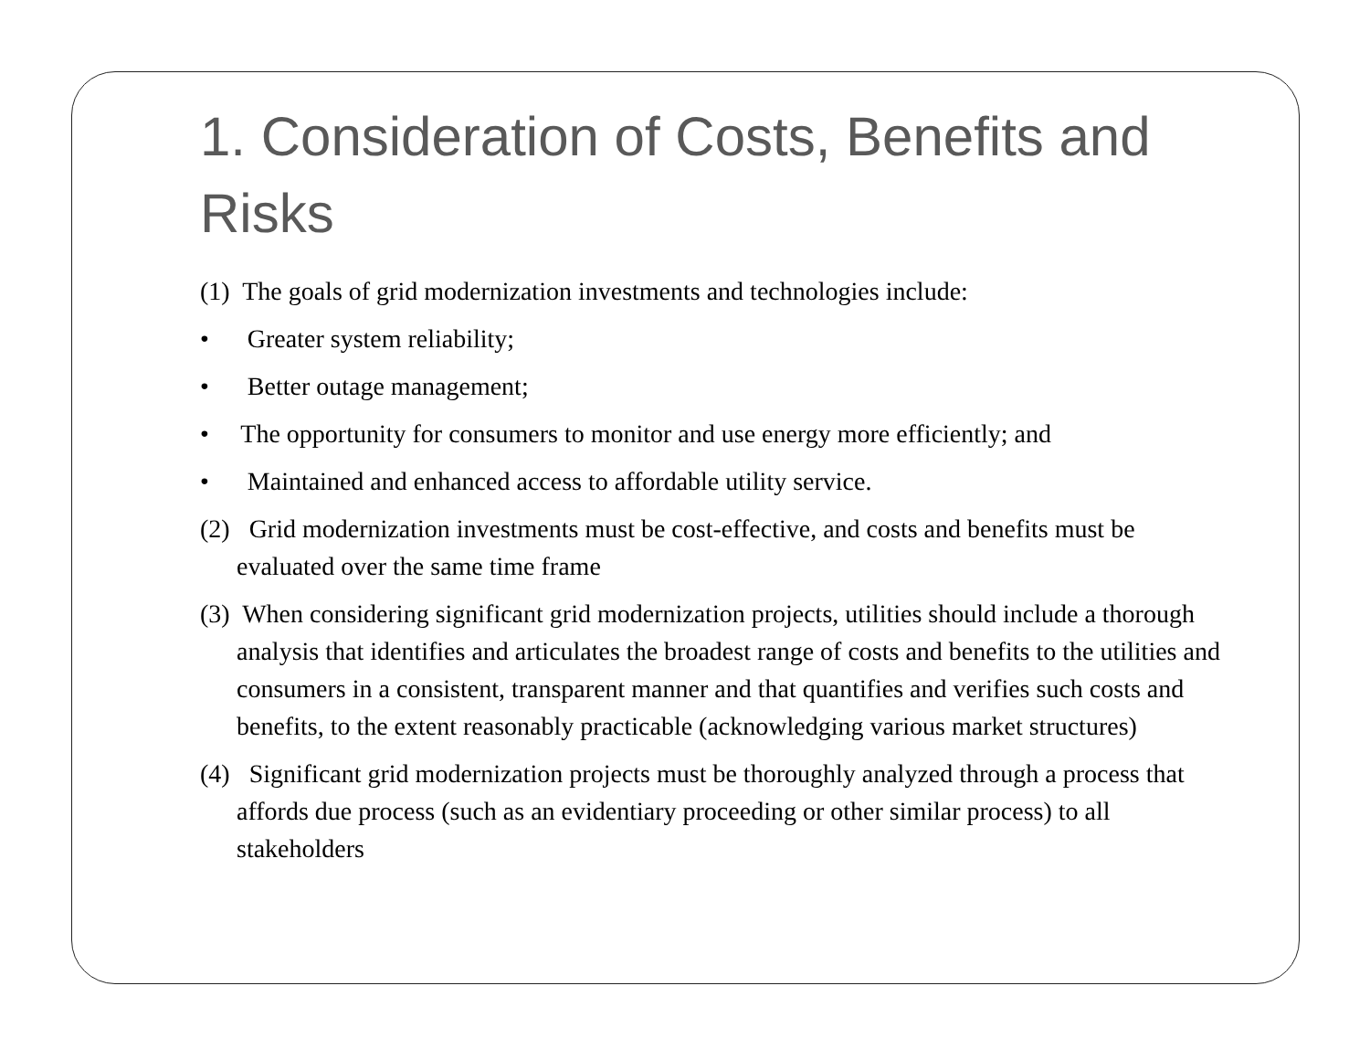1. Consideration of Costs, Benefits and Risks
(1) The goals of grid modernization investments and technologies include:
• Greater system reliability;
• Better outage management;
• The opportunity for consumers to monitor and use energy more efficiently; and
• Maintained and enhanced access to affordable utility service.
(2) Grid modernization investments must be cost-effective, and costs and benefits must be evaluated over the same time frame
(3) When considering significant grid modernization projects, utilities should include a thorough analysis that identifies and articulates the broadest range of costs and benefits to the utilities and consumers in a consistent, transparent manner and that quantifies and verifies such costs and benefits, to the extent reasonably practicable (acknowledging various market structures)
(4) Significant grid modernization projects must be thoroughly analyzed through a process that affords due process (such as an evidentiary proceeding or other similar process) to all stakeholders